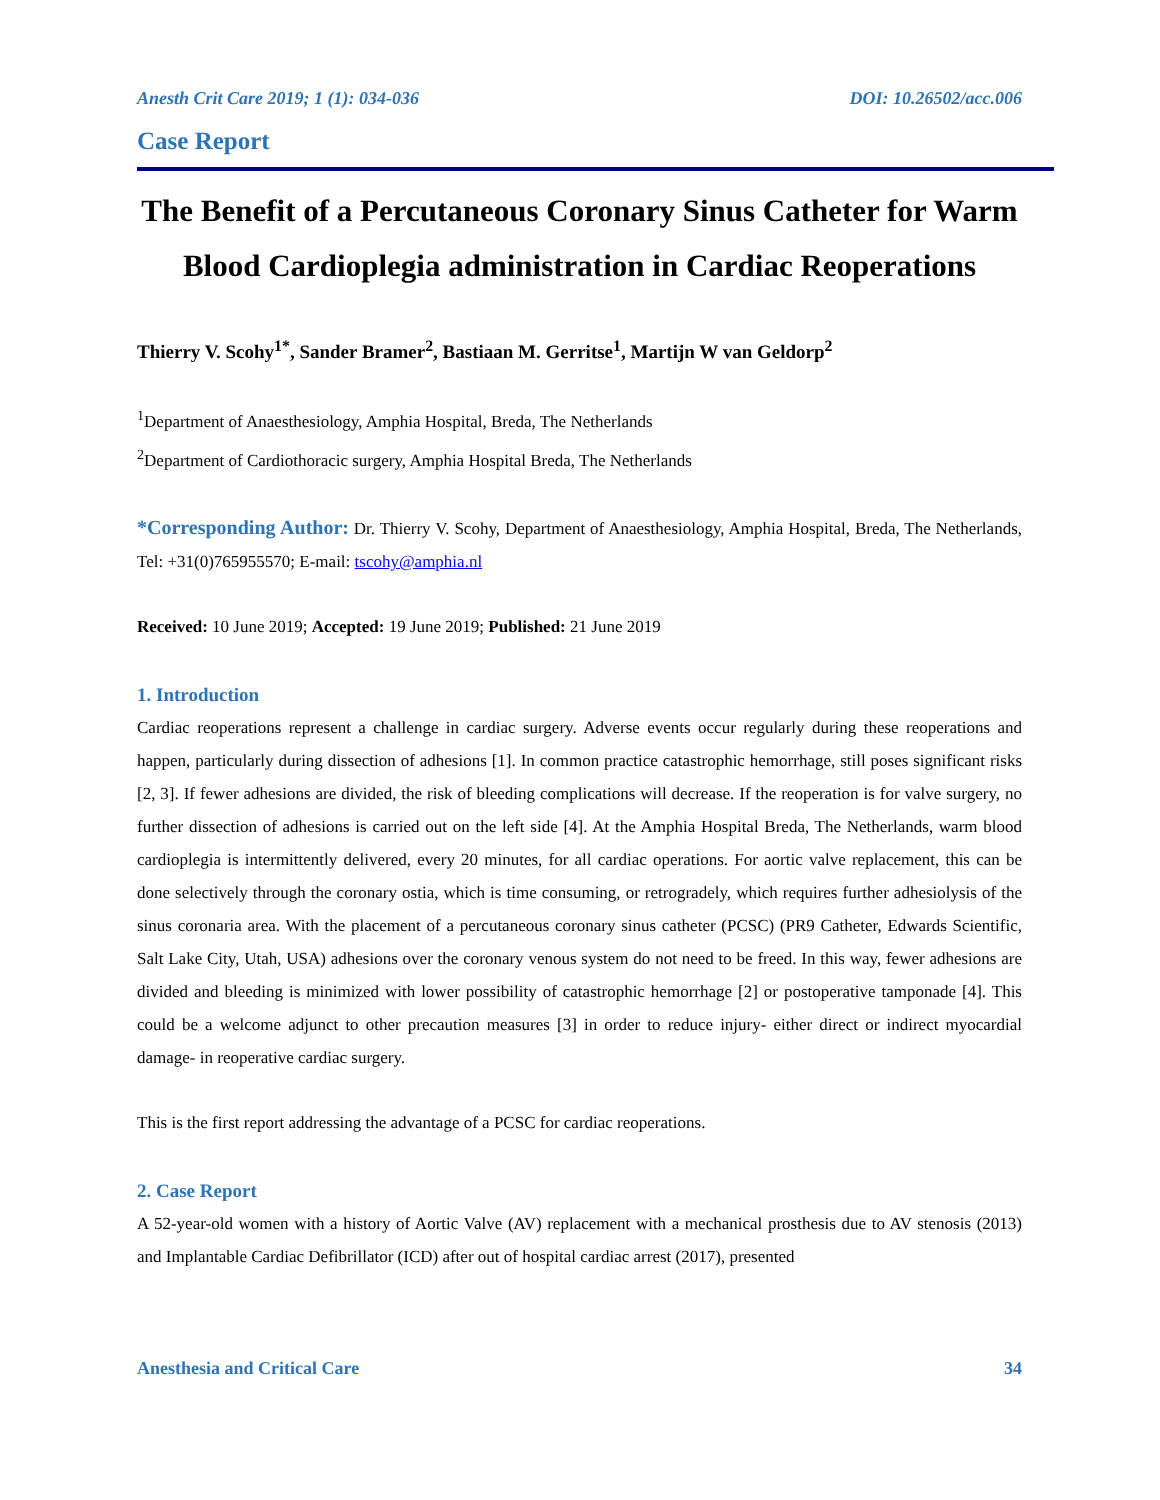Anesth Crit Care 2019; 1 (1): 034-036 DOI: 10.26502/acc.006
Case Report
The Benefit of a Percutaneous Coronary Sinus Catheter for Warm Blood Cardioplegia administration in Cardiac Reoperations
Thierry V. Scohy<sup>1*</sup>, Sander Bramer<sup>2</sup>, Bastiaan M. Gerritse<sup>1</sup>, Martijn W van Geldorp<sup>2</sup>
<sup>1</sup> Department of Anaesthesiology, Amphia Hospital, Breda, The Netherlands
<sup>2</sup> Department of Cardiothoracic surgery, Amphia Hospital Breda, The Netherlands
*Corresponding Author: Dr. Thierry V. Scohy, Department of Anaesthesiology, Amphia Hospital, Breda, The Netherlands, Tel: +31(0)765955570; E-mail: tscohy@amphia.nl
Received: 10 June 2019; Accepted: 19 June 2019; Published: 21 June 2019
1. Introduction
Cardiac reoperations represent a challenge in cardiac surgery. Adverse events occur regularly during these reoperations and happen, particularly during dissection of adhesions [1]. In common practice catastrophic hemorrhage, still poses significant risks [2, 3]. If fewer adhesions are divided, the risk of bleeding complications will decrease. If the reoperation is for valve surgery, no further dissection of adhesions is carried out on the left side [4]. At the Amphia Hospital Breda, The Netherlands, warm blood cardioplegia is intermittently delivered, every 20 minutes, for all cardiac operations. For aortic valve replacement, this can be done selectively through the coronary ostia, which is time consuming, or retrogradely, which requires further adhesiolysis of the sinus coronaria area. With the placement of a percutaneous coronary sinus catheter (PCSC) (PR9 Catheter, Edwards Scientific, Salt Lake City, Utah, USA) adhesions over the coronary venous system do not need to be freed. In this way, fewer adhesions are divided and bleeding is minimized with lower possibility of catastrophic hemorrhage [2] or postoperative tamponade [4]. This could be a welcome adjunct to other precaution measures [3] in order to reduce injury- either direct or indirect myocardial damage- in reoperative cardiac surgery.
This is the first report addressing the advantage of a PCSC for cardiac reoperations.
2. Case Report
A 52-year-old women with a history of Aortic Valve (AV) replacement with a mechanical prosthesis due to AV stenosis (2013) and Implantable Cardiac Defibrillator (ICD) after out of hospital cardiac arrest (2017), presented
Anesthesia and Critical Care 34